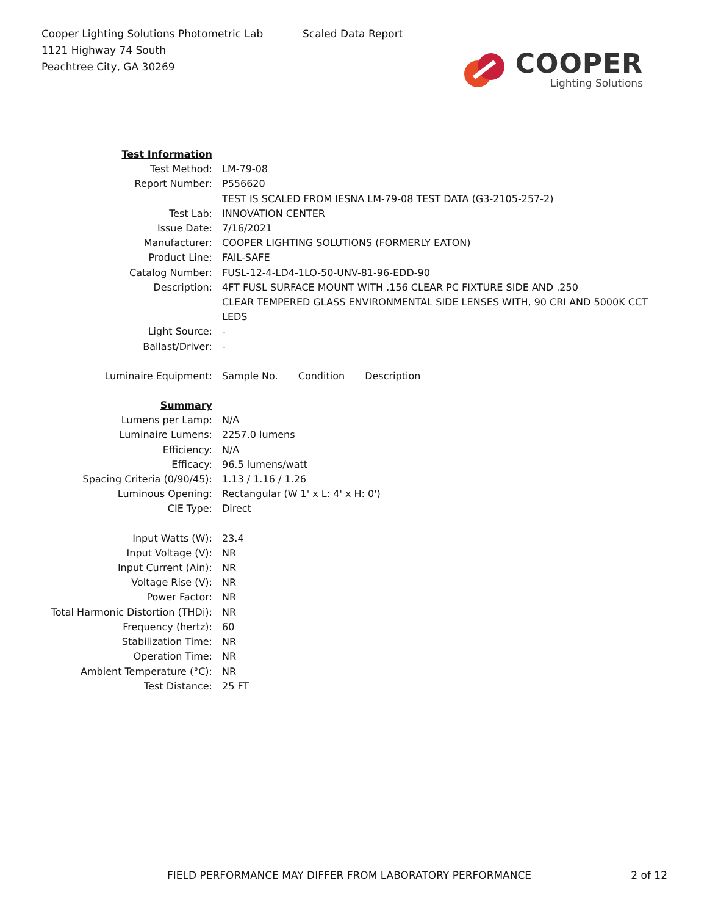Cooper Lighting Solutions Photometric Lab
1121 Highway 74 South
Peachtree City, GA 30269
Scaled Data Report
COOPER
Lighting Solutions
| Test Information | |
| Test Method: | LM-79-08 |
| Report Number: | P556620 |
| | TEST IS SCALED FROM IESNA LM-79-08 TEST DATA (G3-2105-257-2) |
| Test Lab: | INNOVATION CENTER |
| Issue Date: | 7/16/2021 |
| Manufacturer: | COOPER LIGHTING SOLUTIONS (FORMERLY EATON) |
| Product Line: | FAIL-SAFE |
| Catalog Number: | FUSL-12-4-LD4-1LO-50-UNV-81-96-EDD-90 |
| Description: | 4FT FUSL SURFACE MOUNT WITH .156 CLEAR PC FIXTURE SIDE AND .250 CLEAR TEMPERED GLASS ENVIRONMENTAL SIDE LENSES WITH, 90 CRI AND 5000K CCT LEDS |
| Light Source: | - |
| Ballast/Driver: | - |
| Luminaire Equipment: | Sample No. Condition Description |
| Summary | |
| Lumens per Lamp: | N/A |
| Luminaire Lumens: | 2257.0 lumens |
| Efficiency: | N/A |
| Efficacy: | 96.5 lumens/watt |
| Spacing Criteria (0/90/45): | 1.13 / 1.16 / 1.26 |
| Luminous Opening: | Rectangular (W 1' x L: 4' x H: 0') |
| CIE Type: | Direct |
| Input Watts (W): | 23.4 |
| Input Voltage (V): | NR |
| Input Current (Ain): | NR |
| Voltage Rise (V): | NR |
| Power Factor: | NR |
| Total Harmonic Distortion (THDi): | NR |
| Frequency (hertz): | 60 |
| Stabilization Time: | NR |
| Operation Time: | NR |
| Ambient Temperature (°C): | NR |
| Test Distance: | 25 FT |
FIELD PERFORMANCE MAY DIFFER FROM LABORATORY PERFORMANCE 2 of 12